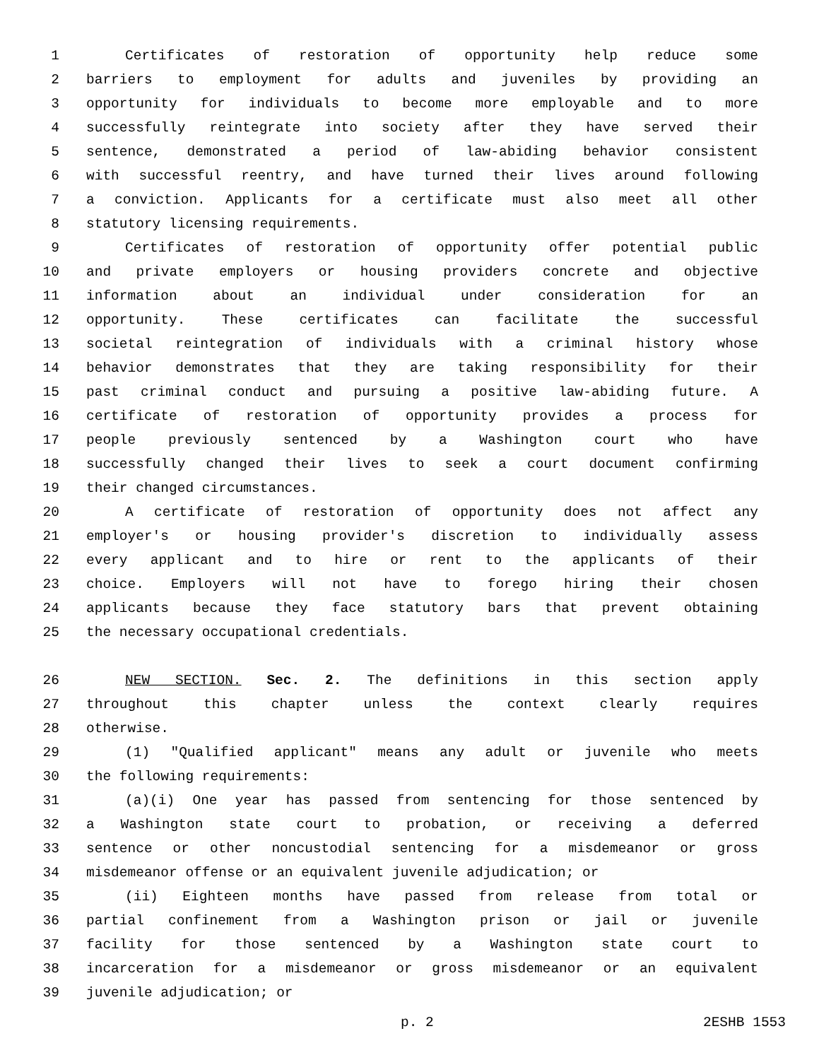1 Certificates of restoration of opportunity help reduce some
2 barriers to employment for adults and juveniles by providing an
3 opportunity for individuals to become more employable and to more
4 successfully reintegrate into society after they have served their
5 sentence, demonstrated a period of law-abiding behavior consistent
6 with successful reentry, and have turned their lives around following
7 a conviction. Applicants for a certificate must also meet all other
8 statutory licensing requirements.
9 Certificates of restoration of opportunity offer potential public
10 and private employers or housing providers concrete and objective
11 information about an individual under consideration for an
12 opportunity. These certificates can facilitate the successful
13 societal reintegration of individuals with a criminal history whose
14 behavior demonstrates that they are taking responsibility for their
15 past criminal conduct and pursuing a positive law-abiding future. A
16 certificate of restoration of opportunity provides a process for
17 people previously sentenced by a Washington court who have
18 successfully changed their lives to seek a court document confirming
19 their changed circumstances.
20 A certificate of restoration of opportunity does not affect any
21 employer's or housing provider's discretion to individually assess
22 every applicant and to hire or rent to the applicants of their
23 choice. Employers will not have to forego hiring their chosen
24 applicants because they face statutory bars that prevent obtaining
25 the necessary occupational credentials.
26 NEW SECTION. Sec. 2. The definitions in this section apply
27 throughout this chapter unless the context clearly requires
28 otherwise.
29 (1) "Qualified applicant" means any adult or juvenile who meets
30 the following requirements:
31 (a)(i) One year has passed from sentencing for those sentenced by
32 a Washington state court to probation, or receiving a deferred
33 sentence or other noncustodial sentencing for a misdemeanor or gross
34 misdemeanor offense or an equivalent juvenile adjudication; or
35 (ii) Eighteen months have passed from release from total or
36 partial confinement from a Washington prison or jail or juvenile
37 facility for those sentenced by a Washington state court to
38 incarceration for a misdemeanor or gross misdemeanor or an equivalent
39 juvenile adjudication; or
p. 2 2ESHB 1553